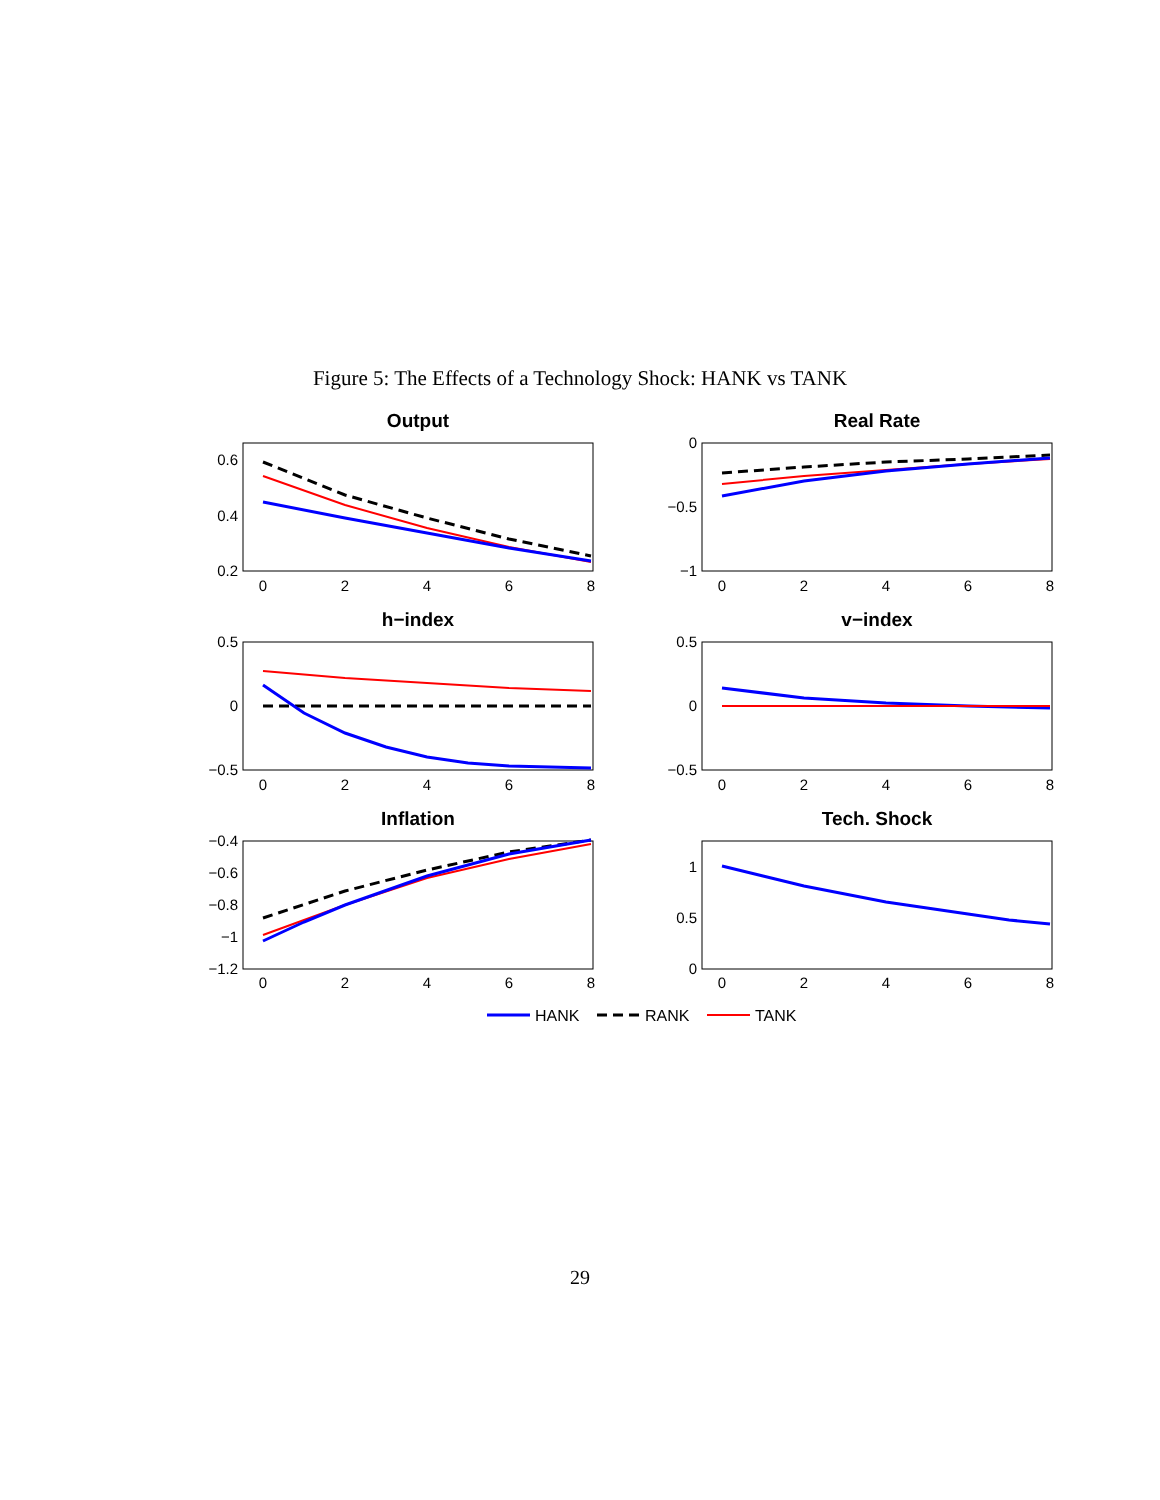Figure 5: The Effects of a Technology Shock: HANK vs TANK
Output
Real Rate
h−index
v−index
Inflation
Tech. Shock
0
2
4
6
8
0
2
4
6
8
0
2
4
6
8
0
2
4
6
8
0
2
4
6
8
0
2
4
6
8
0.6
0.4
0.2
0
−0.5
−1
0.5
0
−0.5
0.5
0
−0.5
−0.4
−0.6
−0.8
−1
−1.2
1
0.5
0
HANK
RANK
TANK
29